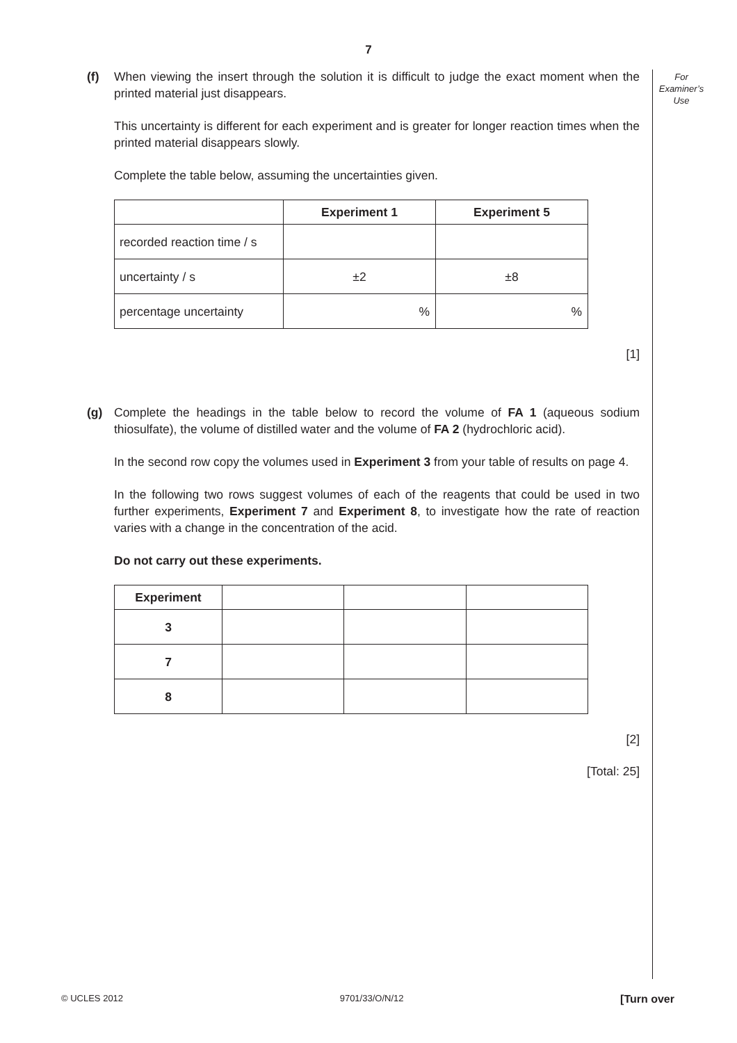7
For
Examiner’s
Use
(f) When viewing the insert through the solution it is difficult to judge the exact moment when the printed material just disappears.
This uncertainty is different for each experiment and is greater for longer reaction times when the printed material disappears slowly.
Complete the table below, assuming the uncertainties given.
| | Experiment 1 | Experiment 5 |
| --- | --- | --- |
| recorded reaction time / s | | |
| uncertainty / s | ±2 | ±8 |
| percentage uncertainty | % | % |
[1]
(g) Complete the headings in the table below to record the volume of FA 1 (aqueous sodium thiosulfate), the volume of distilled water and the volume of FA 2 (hydrochloric acid).
In the second row copy the volumes used in Experiment 3 from your table of results on page 4.
In the following two rows suggest volumes of each of the reagents that could be used in two further experiments, Experiment 7 and Experiment 8, to investigate how the rate of reaction varies with a change in the concentration of the acid.
Do not carry out these experiments.
| Experiment | | | |
| --- | --- | --- | --- |
| 3 | | | |
| 7 | | | |
| 8 | | | |
[2]
[Total: 25]
© UCLES 2012 9701/33/O/N/12 [Turn over